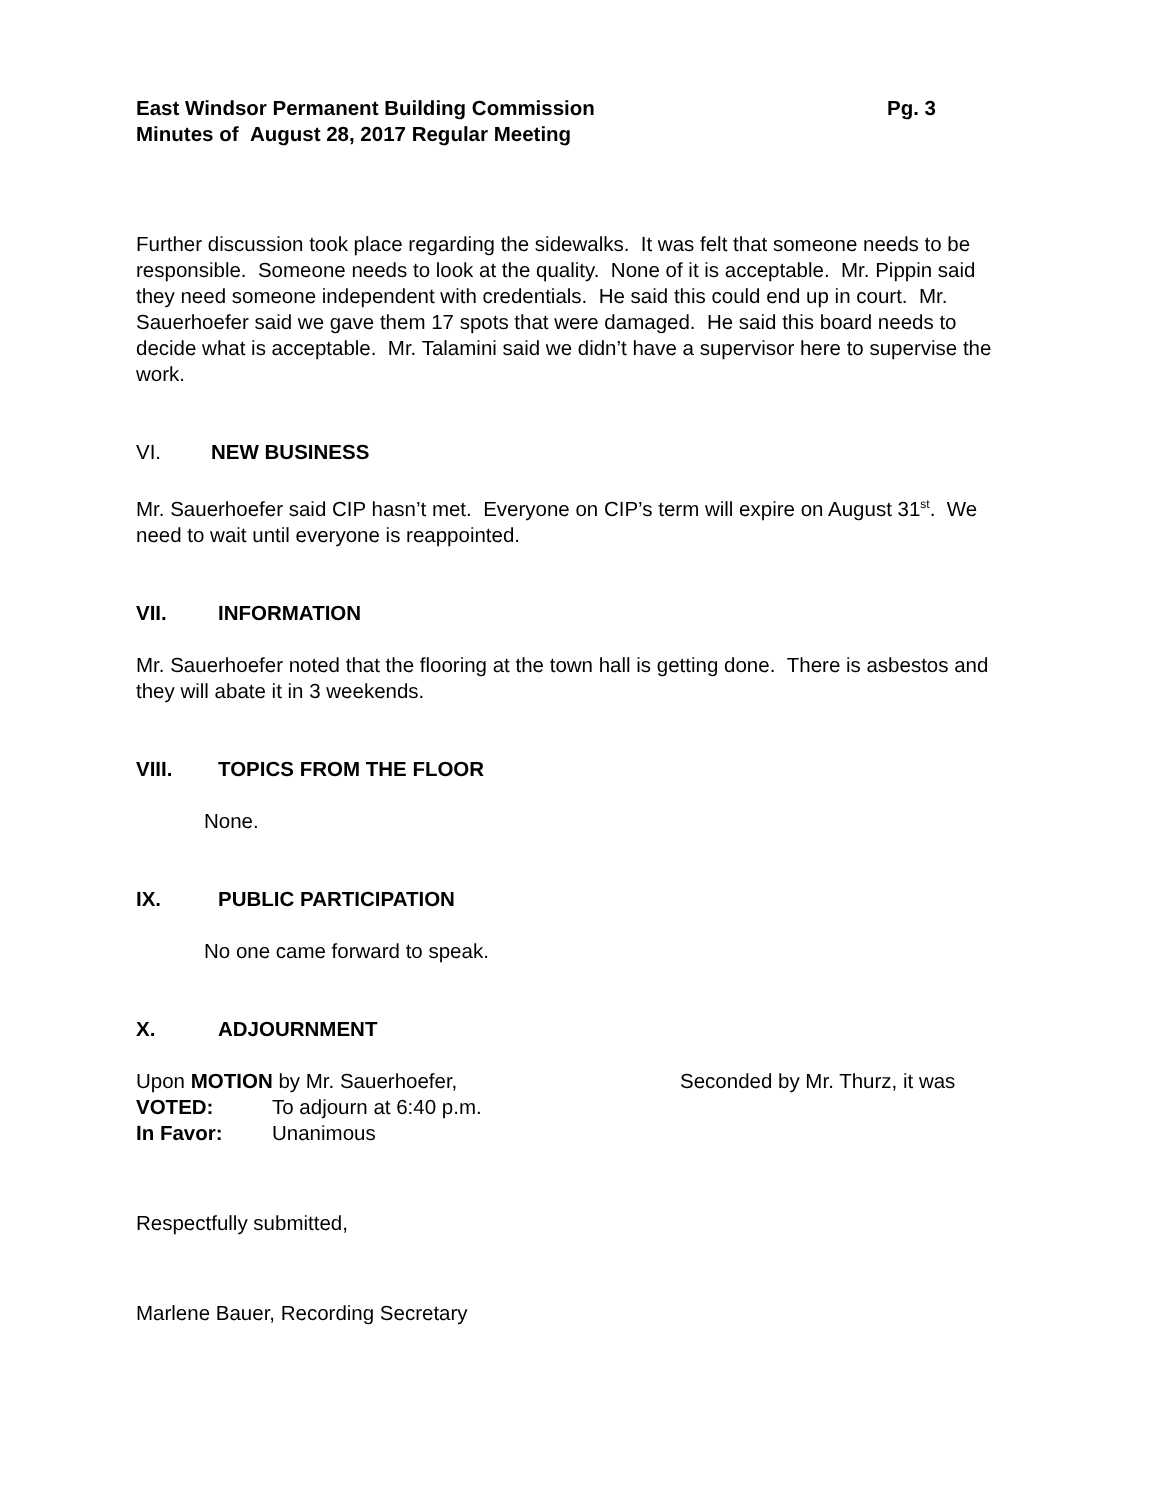East Windsor Permanent Building Commission Pg. 3
Minutes of August 28, 2017 Regular Meeting
Further discussion took place regarding the sidewalks. It was felt that someone needs to be responsible. Someone needs to look at the quality. None of it is acceptable. Mr. Pippin said they need someone independent with credentials. He said this could end up in court. Mr. Sauerhoefer said we gave them 17 spots that were damaged. He said this board needs to decide what is acceptable. Mr. Talamini said we didn’t have a supervisor here to supervise the work.
VI. NEW BUSINESS
Mr. Sauerhoefer said CIP hasn’t met. Everyone on CIP’s term will expire on August 31<sup>st</sup>. We need to wait until everyone is reappointed.
VII. INFORMATION
Mr. Sauerhoefer noted that the flooring at the town hall is getting done. There is asbestos and they will abate it in 3 weekends.
VIII. TOPICS FROM THE FLOOR
None.
IX. PUBLIC PARTICIPATION
No one came forward to speak.
X. ADJOURNMENT
Upon MOTION by Mr. Sauerhoefer, Seconded by Mr. Thurz, it was
VOTED: To adjourn at 6:40 p.m.
In Favor: Unanimous
Respectfully submitted,
Marlene Bauer, Recording Secretary